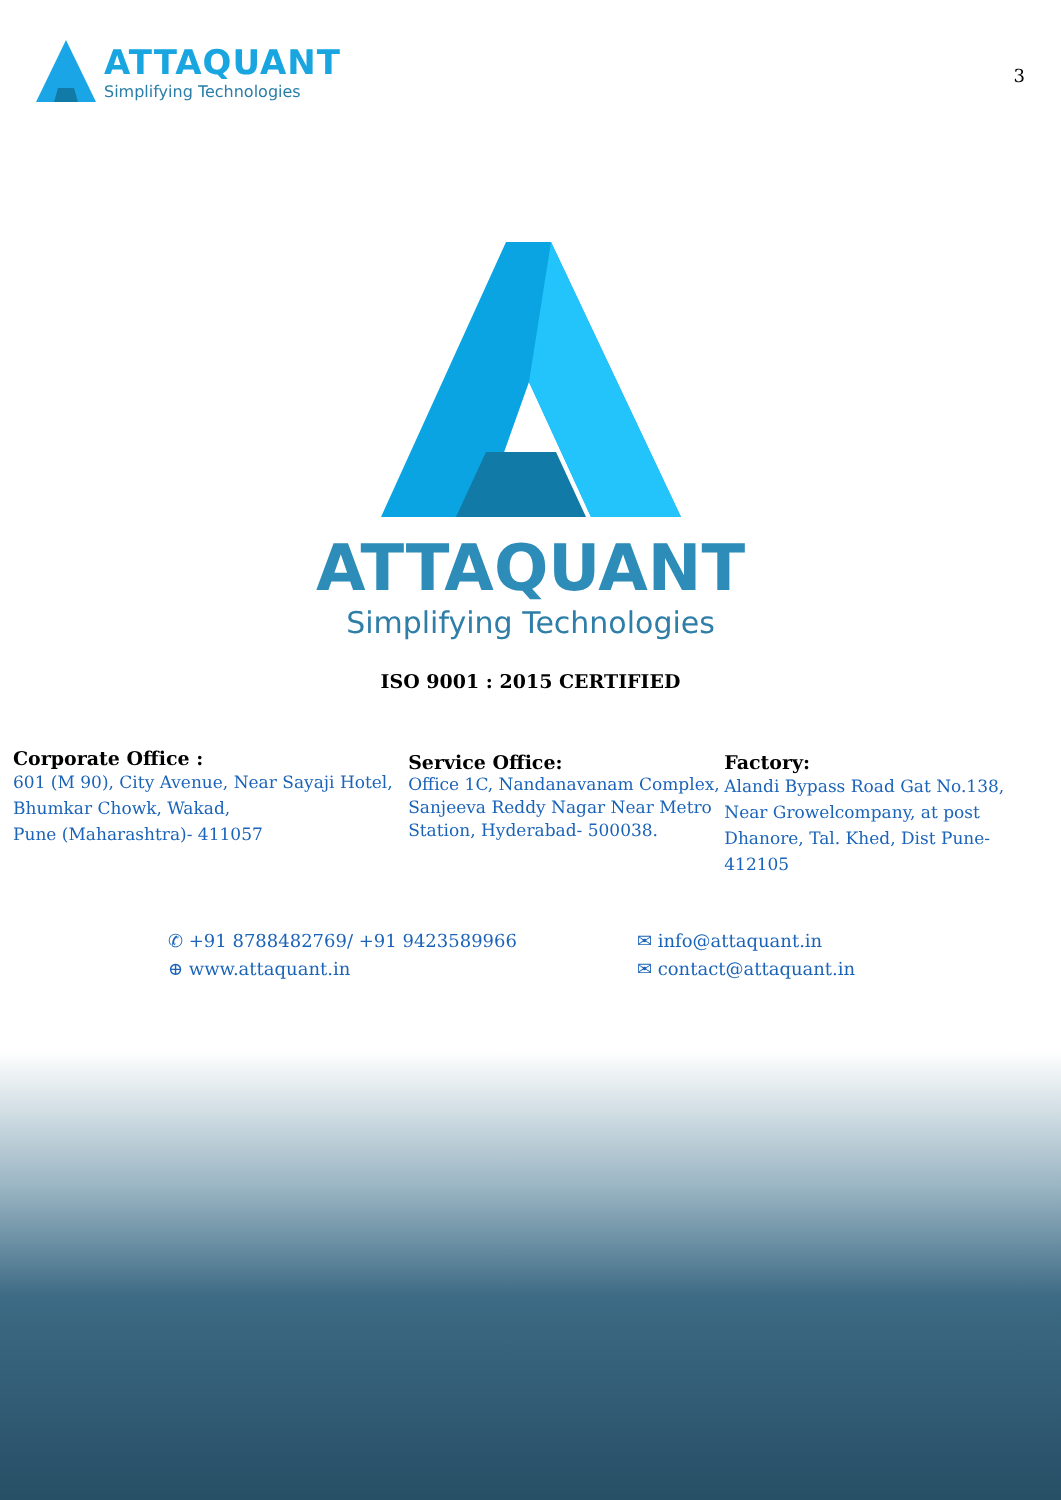ATTAQUANT
Simplifying Technologies
3
ATTAQUANT
Simplifying Technologies
ISO 9001 : 2015 CERTIFIED
Corporate Office :
601 (M 90), City Avenue, Near Sayaji Hotel,
Bhumkar Chowk, Wakad,
Pune (Maharashtra)- 411057
Service Office:
Office 1C, Nandanavanam Complex,
Sanjeeva Reddy Nagar Near Metro
Station, Hyderabad- 500038.
Factory:
Alandi Bypass Road Gat No.138,
Near Growelcompany, at post
Dhanore, Tal. Khed, Dist Pune-412105
✆ +91 8788482769/ +91 9423589966
⊕ www.attaquant.in
✉ info@attaquant.in
✉ contact@attaquant.in